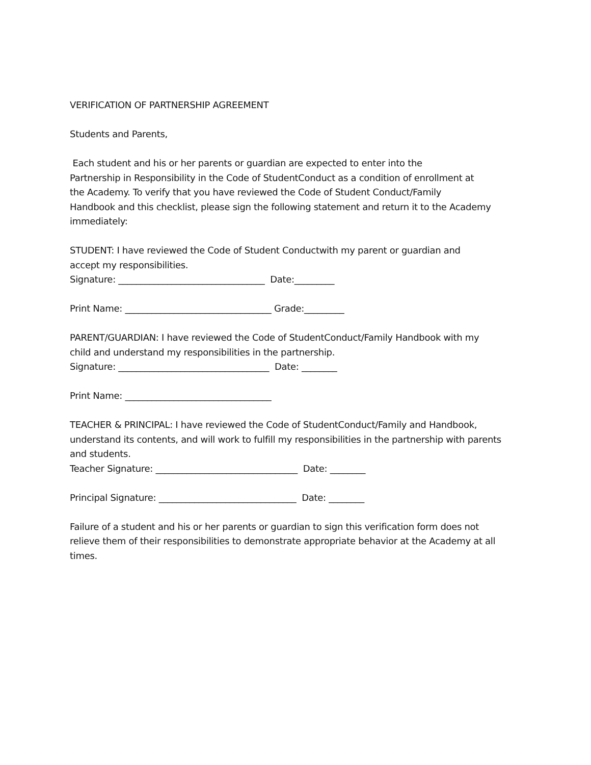VERIFICATION OF PARTNERSHIP AGREEMENT
Students and Parents,
Each student and his or her parents or guardian are expected to enter into the
Partnership in Responsibility in the Code of StudentConduct as a condition of enrollment at
the Academy. To verify that you have reviewed the Code of Student Conduct/Family
Handbook and this checklist, please sign the following statement and return it to the Academy
immediately:
STUDENT: I have reviewed the Code of Student Conductwith my parent or guardian and
accept my responsibilities.
Signature: _________________________________ Date:_________
Print Name: _________________________________ Grade:_________
PARENT/GUARDIAN: I have reviewed the Code of StudentConduct/Family Handbook with my
child and understand my responsibilities in the partnership.
Signature: __________________________________ Date: ________
Print Name: _________________________________
TEACHER & PRINCIPAL: I have reviewed the Code of StudentConduct/Family and Handbook,
understand its contents, and will work to fulfill my responsibilities in the partnership with parents
and students.
Teacher Signature: ________________________________ Date: ________
Principal Signature: _______________________________ Date: ________
Failure of a student and his or her parents or guardian to sign this verification form does not
relieve them of their responsibilities to demonstrate appropriate behavior at the Academy at all
times.